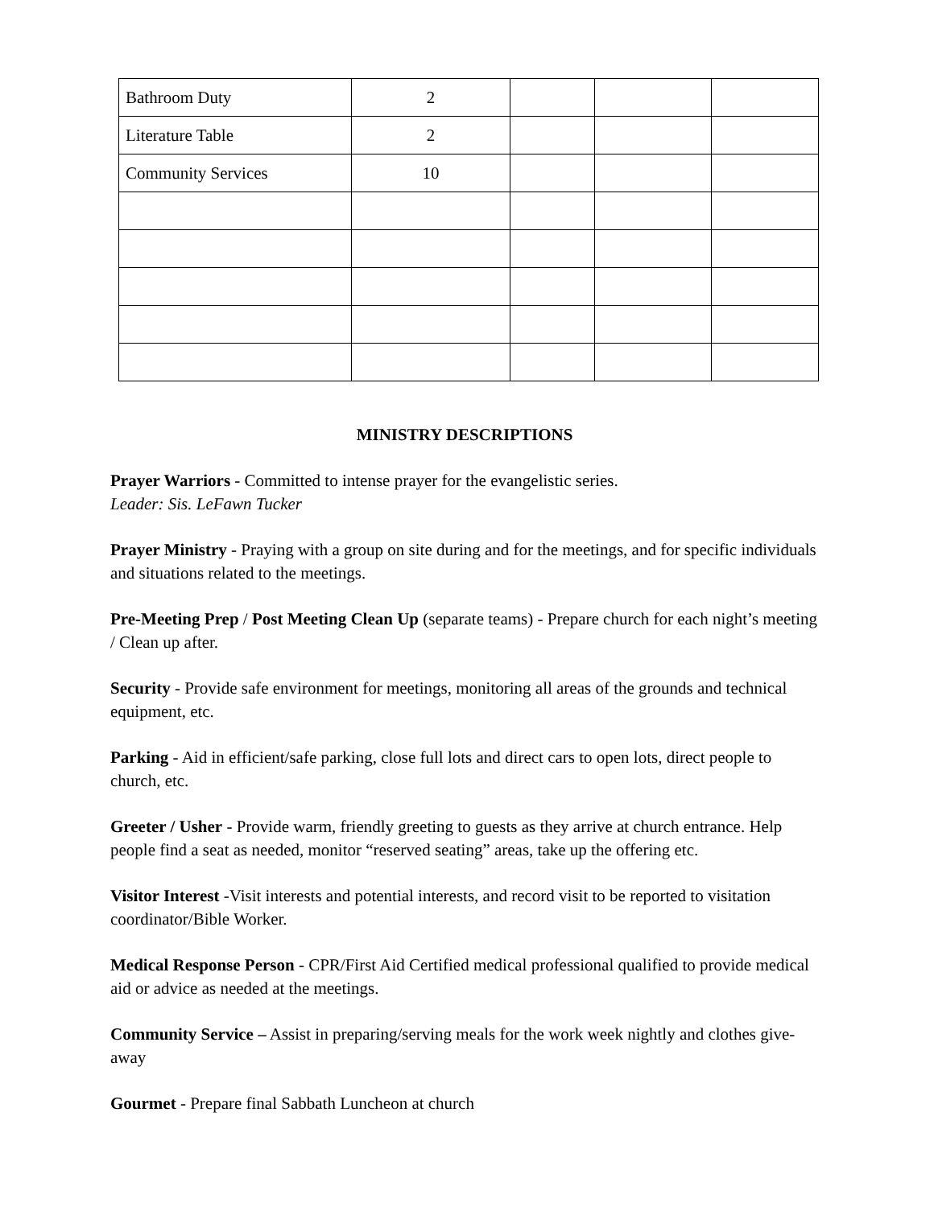| Bathroom Duty | 2 | | | |
| Literature Table | 2 | | | |
| Community Services | 10 | | | |
MINISTRY DESCRIPTIONS
Prayer Warriors - Committed to intense prayer for the evangelistic series.
Leader: Sis. LeFawn Tucker
Prayer Ministry - Praying with a group on site during and for the meetings, and for specific individuals and situations related to the meetings.
Pre-Meeting Prep / Post Meeting Clean Up (separate teams) - Prepare church for each night’s meeting / Clean up after.
Security - Provide safe environment for meetings, monitoring all areas of the grounds and technical equipment, etc.
Parking - Aid in efficient/safe parking, close full lots and direct cars to open lots, direct people to church, etc.
Greeter / Usher - Provide warm, friendly greeting to guests as they arrive at church entrance. Help people find a seat as needed, monitor “reserved seating” areas, take up the offering etc.
Visitor Interest -Visit interests and potential interests, and record visit to be reported to visitation coordinator/Bible Worker.
Medical Response Person - CPR/First Aid Certified medical professional qualified to provide medical aid or advice as needed at the meetings.
Community Service – Assist in preparing/serving meals for the work week nightly and clothes give-away
Gourmet - Prepare final Sabbath Luncheon at church